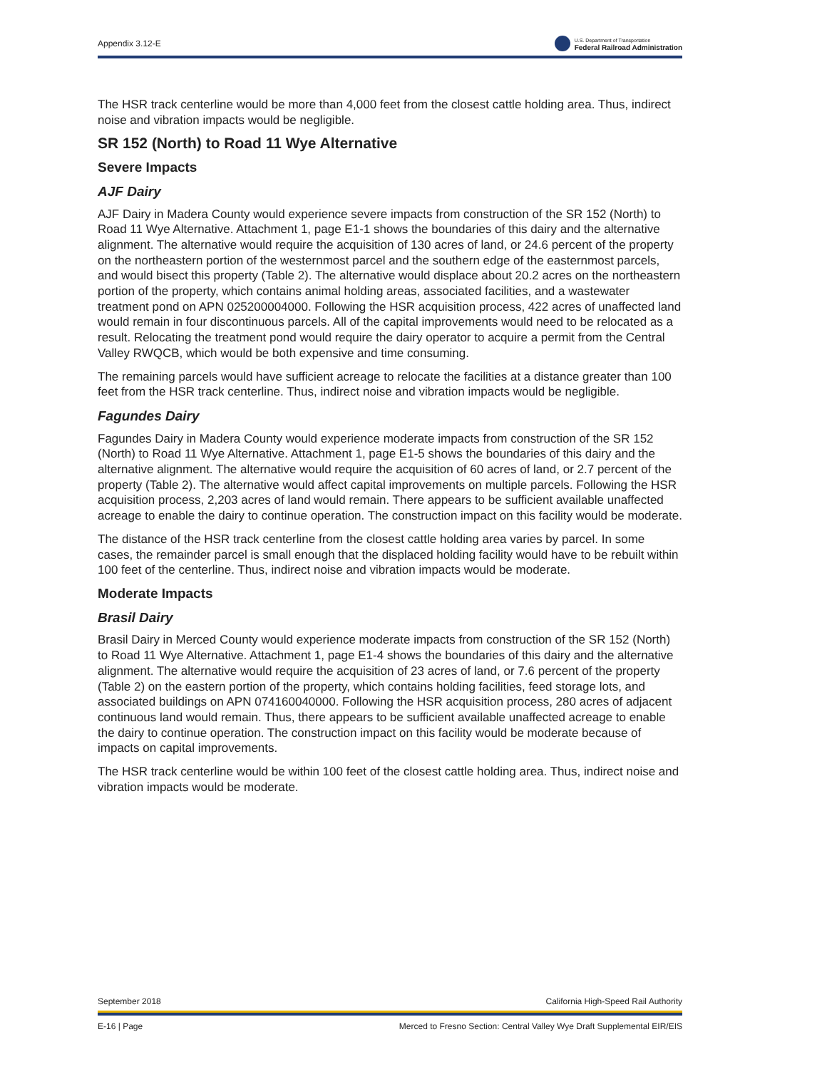Appendix 3.12-E U.S. Department of Transportation
Federal Railroad Administration
The HSR track centerline would be more than 4,000 feet from the closest cattle holding area. Thus, indirect noise and vibration impacts would be negligible.
SR 152 (North) to Road 11 Wye Alternative
Severe Impacts
AJF Dairy
AJF Dairy in Madera County would experience severe impacts from construction of the SR 152 (North) to Road 11 Wye Alternative. Attachment 1, page E1-1 shows the boundaries of this dairy and the alternative alignment. The alternative would require the acquisition of 130 acres of land, or 24.6 percent of the property on the northeastern portion of the westernmost parcel and the southern edge of the easternmost parcels, and would bisect this property (Table 2). The alternative would displace about 20.2 acres on the northeastern portion of the property, which contains animal holding areas, associated facilities, and a wastewater treatment pond on APN 025200004000. Following the HSR acquisition process, 422 acres of unaffected land would remain in four discontinuous parcels. All of the capital improvements would need to be relocated as a result. Relocating the treatment pond would require the dairy operator to acquire a permit from the Central Valley RWQCB, which would be both expensive and time consuming.
The remaining parcels would have sufficient acreage to relocate the facilities at a distance greater than 100 feet from the HSR track centerline. Thus, indirect noise and vibration impacts would be negligible.
Fagundes Dairy
Fagundes Dairy in Madera County would experience moderate impacts from construction of the SR 152 (North) to Road 11 Wye Alternative. Attachment 1, page E1-5 shows the boundaries of this dairy and the alternative alignment. The alternative would require the acquisition of 60 acres of land, or 2.7 percent of the property (Table 2). The alternative would affect capital improvements on multiple parcels. Following the HSR acquisition process, 2,203 acres of land would remain. There appears to be sufficient available unaffected acreage to enable the dairy to continue operation. The construction impact on this facility would be moderate.
The distance of the HSR track centerline from the closest cattle holding area varies by parcel. In some cases, the remainder parcel is small enough that the displaced holding facility would have to be rebuilt within 100 feet of the centerline. Thus, indirect noise and vibration impacts would be moderate.
Moderate Impacts
Brasil Dairy
Brasil Dairy in Merced County would experience moderate impacts from construction of the SR 152 (North) to Road 11 Wye Alternative. Attachment 1, page E1-4 shows the boundaries of this dairy and the alternative alignment. The alternative would require the acquisition of 23 acres of land, or 7.6 percent of the property (Table 2) on the eastern portion of the property, which contains holding facilities, feed storage lots, and associated buildings on APN 074160040000. Following the HSR acquisition process, 280 acres of adjacent continuous land would remain. Thus, there appears to be sufficient available unaffected acreage to enable the dairy to continue operation. The construction impact on this facility would be moderate because of impacts on capital improvements.
The HSR track centerline would be within 100 feet of the closest cattle holding area. Thus, indirect noise and vibration impacts would be moderate.
September 2018 California High-Speed Rail Authority
E-16 | Page Merced to Fresno Section: Central Valley Wye Draft Supplemental EIR/EIS